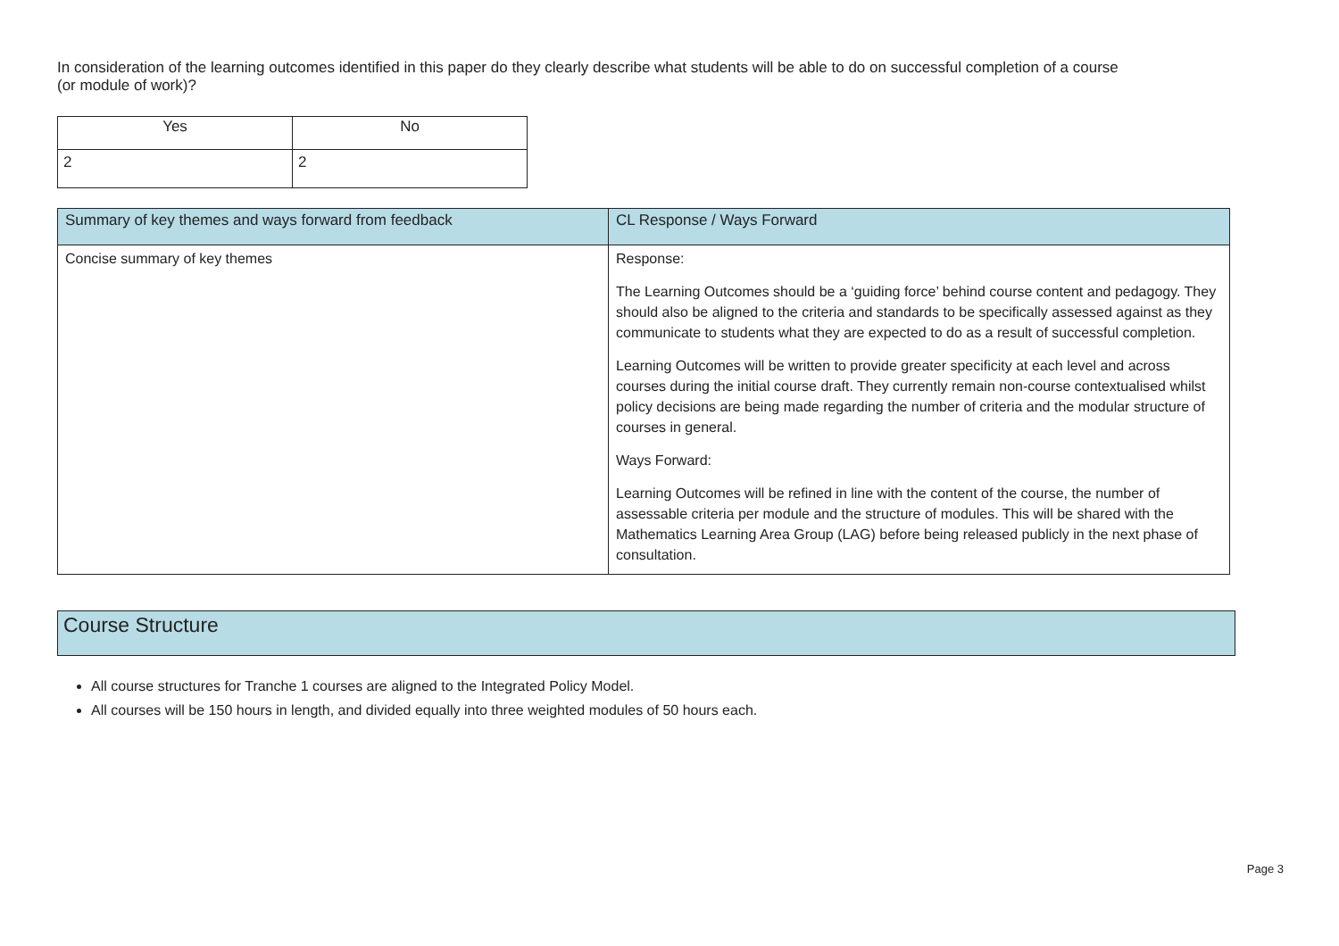In consideration of the learning outcomes identified in this paper do they clearly describe what students will be able to do on successful completion of a course (or module of work)?
| Yes | No |
| --- | --- |
| 2 | 2 |
| Summary of key themes and ways forward from feedback | CL Response / Ways Forward |
| --- | --- |
| Concise summary of key themes | Response: The Learning Outcomes should be a ‘guiding force’ behind course content and pedagogy. They should also be aligned to the criteria and standards to be specifically assessed against as they communicate to students what they are expected to do as a result of successful completion. Learning Outcomes will be written to provide greater specificity at each level and across courses during the initial course draft. They currently remain non-course contextualised whilst policy decisions are being made regarding the number of criteria and the modular structure of courses in general. Ways Forward: Learning Outcomes will be refined in line with the content of the course, the number of assessable criteria per module and the structure of modules. This will be shared with the Mathematics Learning Area Group (LAG) before being released publicly in the next phase of consultation. |
Course Structure
All course structures for Tranche 1 courses are aligned to the Integrated Policy Model.
All courses will be 150 hours in length, and divided equally into three weighted modules of 50 hours each.
Page 3